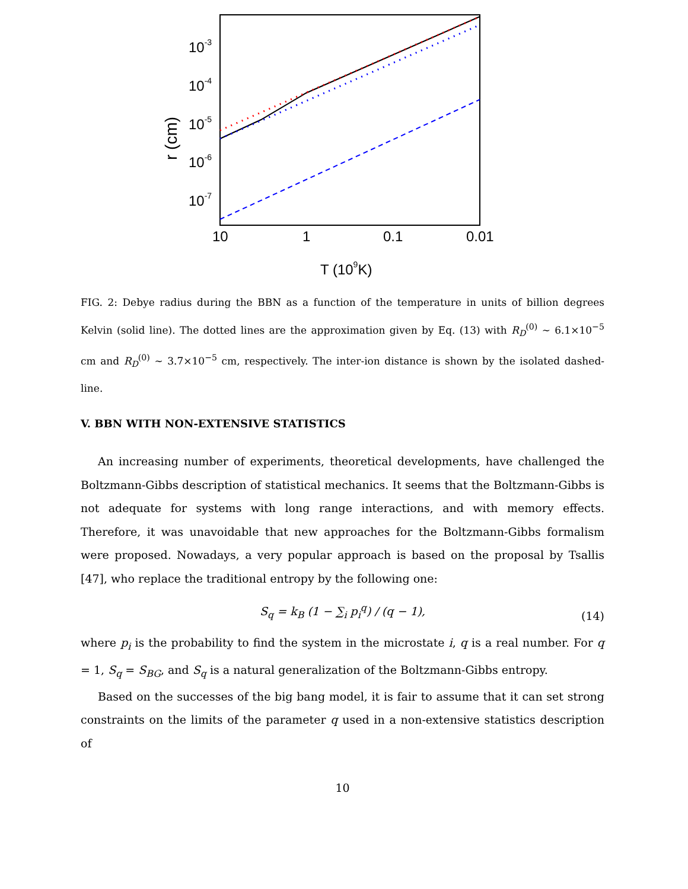10-3
10-4
10-5
10-6
10-7
10
1
0.1
0.01
T (109K)
r (cm)
FIG. 2: Debye radius during the BBN as a function of the temperature in units of billion degrees Kelvin (solid line). The dotted lines are the approximation given by Eq. (13) with R<sub>D</sub><sup>(0)</sup> ∼ 6.1×10<sup>−5</sup> cm and R<sub>D</sub><sup>(0)</sup> ∼ 3.7×10<sup>−5</sup> cm, respectively. The inter-ion distance is shown by the isolated dashed-line.
V. BBN WITH NON-EXTENSIVE STATISTICS
An increasing number of experiments, theoretical developments, have challenged the Boltzmann-Gibbs description of statistical mechanics. It seems that the Boltzmann-Gibbs is not adequate for systems with long range interactions, and with memory effects. Therefore, it was unavoidable that new approaches for the Boltzmann-Gibbs formalism were proposed. Nowadays, a very popular approach is based on the proposal by Tsallis [47], who replace the traditional entropy by the following one:
S<sub>q</sub> = k<sub>B</sub> (1 − ∑<sub>i</sub> p<sub>i</sub><sup>q</sup>) / (q − 1),
(14)
where p<sub>i</sub> is the probability to find the system in the microstate i, q is a real number. For q = 1, S<sub>q</sub> = S<sub>BG</sub>, and S<sub>q</sub> is a natural generalization of the Boltzmann-Gibbs entropy.
Based on the successes of the big bang model, it is fair to assume that it can set strong constraints on the limits of the parameter q used in a non-extensive statistics description of
10